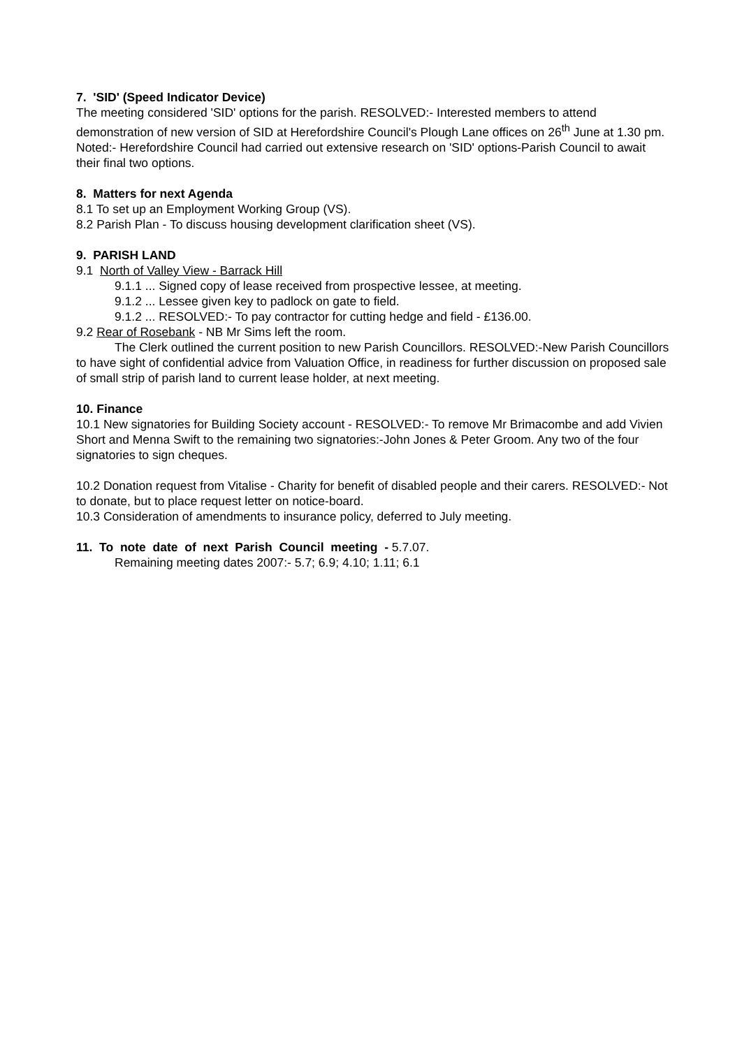7. 'SID' (Speed Indicator Device)
The meeting considered 'SID' options for the parish. RESOLVED:- Interested members to attend demonstration of new version of SID at Herefordshire Council's Plough Lane offices on 26<sup>th</sup> June at 1.30 pm.
Noted:- Herefordshire Council had carried out extensive research on 'SID' options-Parish Council to await their final two options.
8. Matters for next Agenda
8.1 To set up an Employment Working Group (VS).
8.2 Parish Plan - To discuss housing development clarification sheet (VS).
9. PARISH LAND
9.1 North of Valley View - Barrack Hill
9.1.1 ... Signed copy of lease received from prospective lessee, at meeting.
9.1.2 ... Lessee given key to padlock on gate to field.
9.1.2 ... RESOLVED:- To pay contractor for cutting hedge and field - £136.00.
9.2 Rear of Rosebank - NB Mr Sims left the room.
The Clerk outlined the current position to new Parish Councillors. RESOLVED:-New Parish Councillors to have sight of confidential advice from Valuation Office, in readiness for further discussion on proposed sale of small strip of parish land to current lease holder, at next meeting.
10. Finance
10.1 New signatories for Building Society account - RESOLVED:- To remove Mr Brimacombe and add Vivien Short and Menna Swift to the remaining two signatories:-John Jones & Peter Groom. Any two of the four signatories to sign cheques.
10.2 Donation request from Vitalise - Charity for benefit of disabled people and their carers. RESOLVED:- Not to donate, but to place request letter on notice-board.
10.3 Consideration of amendments to insurance policy, deferred to July meeting.
11. To note date of next Parish Council meeting - 5.7.07.
Remaining meeting dates 2007:- 5.7; 6.9; 4.10; 1.11; 6.1